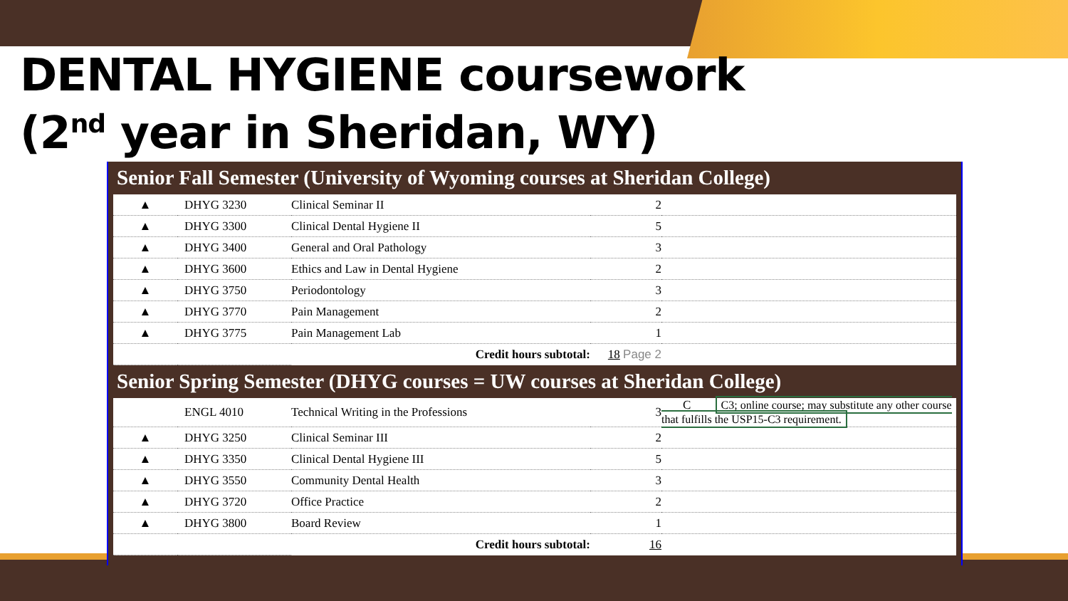DENTAL HYGIENE coursework
(2<sup>nd</sup> year in Sheridan, WY)
Senior Fall Semester (University of Wyoming courses at Sheridan College)
| ▲ | DHYG 3230 | Clinical Seminar II | 2 | |
| ▲ | DHYG 3300 | Clinical Dental Hygiene II | 5 | |
| ▲ | DHYG 3400 | General and Oral Pathology | 3 | |
| ▲ | DHYG 3600 | Ethics and Law in Dental Hygiene | 2 | |
| ▲ | DHYG 3750 | Periodontology | 3 | |
| ▲ | DHYG 3770 | Pain Management | 2 | |
| ▲ | DHYG 3775 | Pain Management Lab | 1 | |
| | | Credit hours subtotal: | 18 Page 2 | |
Senior Spring Semester (DHYG courses = UW courses at Sheridan College)
| | ENGL 4010 | Technical Writing in the Professions | 3 | C C3; online course; may substitute any other course that fulfills the USP15-C3 requirement. |
| ▲ | DHYG 3250 | Clinical Seminar III | 2 | |
| ▲ | DHYG 3350 | Clinical Dental Hygiene III | 5 | |
| ▲ | DHYG 3550 | Community Dental Health | 3 | |
| ▲ | DHYG 3720 | Office Practice | 2 | |
| ▲ | DHYG 3800 | Board Review | 1 | |
| | | Credit hours subtotal: | 16 | |